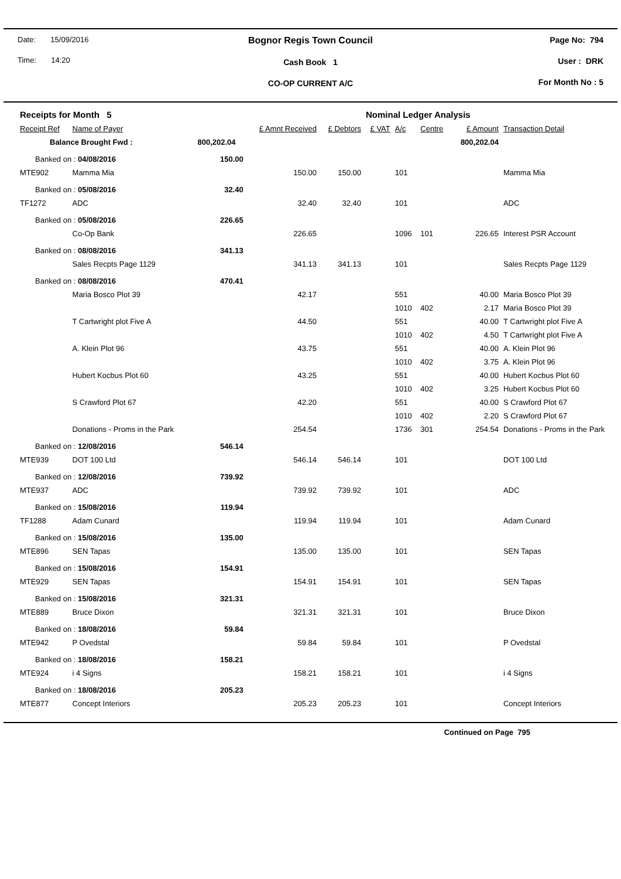Date: 15/09/2016
Time: 14:20
Bognor Regis Town Council
Cash Book 1
CO-OP CURRENT A/C
Page No: 794
User : DRK
For Month No : 5
| Receipts for Month 5 | | | | | Nominal Ledger Analysis | | | | |
| Receipt Ref | Name of Payer | | £ Amnt Received | £ Debtors | £ VAT | A/c | Centre | £ Amount | Transaction Detail |
| Balance Brought Fwd : | | 800,202.04 | | | | | | 800,202.04 | |
| Banked on : 04/08/2016 | | 150.00 | | | | | | | |
| MTE902 | Mamma Mia | | 150.00 | 150.00 | | 101 | | | Mamma Mia |
| Banked on : 05/08/2016 | | 32.40 | | | | | | | |
| TF1272 | ADC | | 32.40 | 32.40 | | 101 | | | ADC |
| Banked on : 05/08/2016 | | 226.65 | | | | | | | |
| | Co-Op Bank | | 226.65 | | | 1096 | 101 | 226.65 | Interest PSR Account |
| Banked on : 08/08/2016 | | 341.13 | | | | | | | |
| | Sales Recpts Page 1129 | | 341.13 | 341.13 | | 101 | | | Sales Recpts Page 1129 |
| Banked on : 08/08/2016 | | 470.41 | | | | | | | |
| | Maria Bosco Plot 39 | | 42.17 | | | 551 | | 40.00 | Maria Bosco Plot 39 |
| | | | | | | 1010 | 402 | 2.17 | Maria Bosco Plot 39 |
| | T Cartwright plot Five A | | 44.50 | | | 551 | | 40.00 | T Cartwright plot Five A |
| | | | | | | 1010 | 402 | 4.50 | T Cartwright plot Five A |
| | A. Klein Plot 96 | | 43.75 | | | 551 | | 40.00 | A. Klein Plot 96 |
| | | | | | | 1010 | 402 | 3.75 | A. Klein Plot 96 |
| | Hubert Kocbus Plot 60 | | 43.25 | | | 551 | | 40.00 | Hubert Kocbus Plot 60 |
| | | | | | | 1010 | 402 | 3.25 | Hubert Kocbus Plot 60 |
| | S Crawford Plot 67 | | 42.20 | | | 551 | | 40.00 | S Crawford Plot 67 |
| | | | | | | 1010 | 402 | 2.20 | S Crawford Plot 67 |
| | Donations - Proms in the Park | | 254.54 | | | 1736 | 301 | 254.54 | Donations - Proms in the Park |
| Banked on : 12/08/2016 | | 546.14 | | | | | | | |
| MTE939 | DOT 100 Ltd | | 546.14 | 546.14 | | 101 | | | DOT 100 Ltd |
| Banked on : 12/08/2016 | | 739.92 | | | | | | | |
| MTE937 | ADC | | 739.92 | 739.92 | | 101 | | | ADC |
| Banked on : 15/08/2016 | | 119.94 | | | | | | | |
| TF1288 | Adam Cunard | | 119.94 | 119.94 | | 101 | | | Adam Cunard |
| Banked on : 15/08/2016 | | 135.00 | | | | | | | |
| MTE896 | SEN Tapas | | 135.00 | 135.00 | | 101 | | | SEN Tapas |
| Banked on : 15/08/2016 | | 154.91 | | | | | | | |
| MTE929 | SEN Tapas | | 154.91 | 154.91 | | 101 | | | SEN Tapas |
| Banked on : 15/08/2016 | | 321.31 | | | | | | | |
| MTE889 | Bruce Dixon | | 321.31 | 321.31 | | 101 | | | Bruce Dixon |
| Banked on : 18/08/2016 | | 59.84 | | | | | | | |
| MTE942 | P Ovedstal | | 59.84 | 59.84 | | 101 | | | P Ovedstal |
| Banked on : 18/08/2016 | | 158.21 | | | | | | | |
| MTE924 | i 4 Signs | | 158.21 | 158.21 | | 101 | | | i 4 Signs |
| Banked on : 18/08/2016 | | 205.23 | | | | | | | |
| MTE877 | Concept Interiors | | 205.23 | 205.23 | | 101 | | | Concept Interiors |
Continued on Page 795